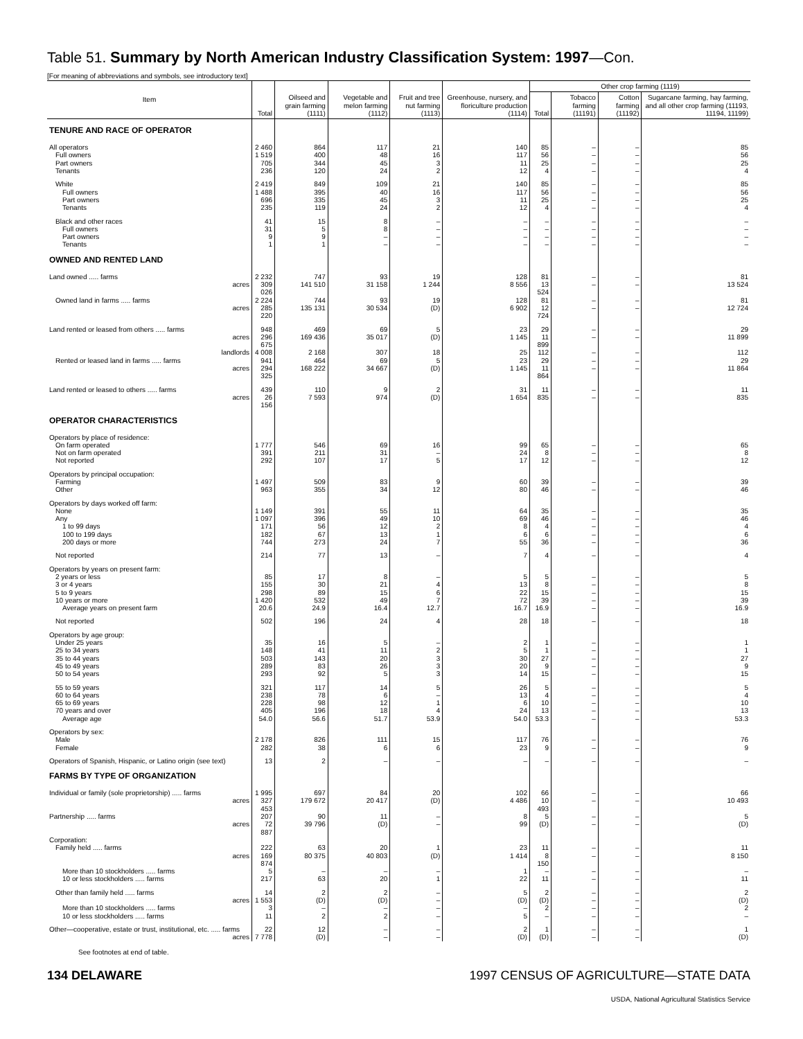Table 51. Summary by North American Industry Classification System: 1997—Con.
[For meaning of abbreviations and symbols, see introductory text]
| Item | Total | Oilseed and grain farming (1111) | Vegetable and melon farming (1112) | Fruit and tree nut farming (1113) | Greenhouse, nursery, and floriculture production (1114) | Other crop farming (1119) | | | |
| --- | --- | --- | --- | --- | --- | --- | --- | --- | --- |
| | | | | | | Total | Tobacco farming (11191) | Cotton farming (11192) | Sugarcane farming, hay farming, and all other crop farming (11193, 11194, 11199) |
| TENURE AND RACE OF OPERATOR | | | | | | | | | |
| All operators | 2 460 | 864 | 117 | 21 | 140 | 85 | – | – | 85 |
| Full owners | 1 519 | 400 | 48 | 16 | 117 | 56 | – | – | 56 |
| Part owners | 705 | 344 | 45 | 3 | 11 | 25 | – | – | 25 |
| Tenants | 236 | 120 | 24 | 2 | 12 | 4 | – | – | 4 |
| White | 2 419 | 849 | 109 | 21 | 140 | 85 | – | – | 85 |
| Full owners | 1 488 | 395 | 40 | 16 | 117 | 56 | – | – | 56 |
| Part owners | 696 | 335 | 45 | 3 | 11 | 25 | – | – | 25 |
| Tenants | 235 | 119 | 24 | 2 | 12 | 4 | – | – | 4 |
| Black and other races | 41 | 15 | 8 | – | – | – | – | – | – |
| Full owners | 31 | 5 | 8 | – | – | – | – | – | – |
| Part owners | 9 | 9 | – | – | – | – | – | – | – |
| Tenants | 1 | 1 | – | – | – | – | – | – | – |
| OWNED AND RENTED LAND | | | | | | | | | |
| Land owned ..... farms | 2 232 | 747 | 93 | 19 | 128 | 81 | – | – | 81 |
| acres | 309 026 | 141 510 | 31 158 | 1 244 | 8 556 | 13 524 | – | – | 13 524 |
| Owned land in farms ..... farms | 2 224 | 744 | 93 | 19 | 128 | 81 | – | – | 81 |
| acres | 285 220 | 135 131 | 30 534 | (D) | 6 902 | 12 724 | – | – | 12 724 |
| Land rented or leased from others ..... farms | 948 | 469 | 69 | 5 | 23 | 29 | – | – | 29 |
| acres | 296 675 | 169 436 | 35 017 | (D) | 1 145 | 11 899 | – | – | 11 899 |
| landlords | 4 008 | 2 168 | 307 | 18 | 25 | 112 | – | – | 112 |
| Rented or leased land in farms ..... farms | 941 | 464 | 69 | 5 | 23 | 29 | – | – | 29 |
| acres | 294 325 | 168 222 | 34 667 | (D) | 1 145 | 11 864 | – | – | 11 864 |
| Land rented or leased to others ..... farms | 439 | 110 | 9 | 2 | 31 | 11 | – | – | 11 |
| acres | 26 156 | 7 593 | 974 | (D) | 1 654 | 835 | – | – | 835 |
| OPERATOR CHARACTERISTICS | | | | | | | | | |
| Operators by place of residence: | | | | | | | | | |
| On farm operated | 1 777 | 546 | 69 | 16 | 99 | 65 | – | – | 65 |
| Not on farm operated | 391 | 211 | 31 | – | 24 | 8 | – | – | 8 |
| Not reported | 292 | 107 | 17 | 5 | 17 | 12 | – | – | 12 |
| Operators by principal occupation: | | | | | | | | | |
| Farming | 1 497 | 509 | 83 | 9 | 60 | 39 | – | – | 39 |
| Other | 963 | 355 | 34 | 12 | 80 | 46 | – | – | 46 |
| Operators by days worked off farm: | | | | | | | | | |
| None | 1 149 | 391 | 55 | 11 | 64 | 35 | – | – | 35 |
| Any | 1 097 | 396 | 49 | 10 | 69 | 46 | – | – | 46 |
| 1 to 99 days | 171 | 56 | 12 | 2 | 8 | 4 | – | – | 4 |
| 100 to 199 days | 182 | 67 | 13 | 1 | 6 | 6 | – | – | 6 |
| 200 days or more | 744 | 273 | 24 | 7 | 55 | 36 | – | – | 36 |
| Not reported | 214 | 77 | 13 | – | 7 | 4 | – | – | 4 |
| Operators by years on present farm: | | | | | | | | | |
| 2 years or less | 85 | 17 | 8 | – | 5 | 5 | – | – | 5 |
| 3 or 4 years | 155 | 30 | 21 | 4 | 13 | 8 | – | – | 8 |
| 5 to 9 years | 298 | 89 | 15 | 6 | 22 | 15 | – | – | 15 |
| 10 years or more | 1 420 | 532 | 49 | 7 | 72 | 39 | – | – | 39 |
| Average years on present farm | 20.6 | 24.9 | 16.4 | 12.7 | 16.7 | 16.9 | – | – | 16.9 |
| Not reported | 502 | 196 | 24 | 4 | 28 | 18 | – | – | 18 |
| Operators by age group: | | | | | | | | | |
| Under 25 years | 35 | 16 | 5 | – | 2 | 1 | – | – | 1 |
| 25 to 34 years | 148 | 41 | 11 | 2 | 5 | 1 | – | – | 1 |
| 35 to 44 years | 503 | 143 | 20 | 3 | 30 | 27 | – | – | 27 |
| 45 to 49 years | 289 | 83 | 26 | 3 | 20 | 9 | – | – | 9 |
| 50 to 54 years | 293 | 92 | 5 | 3 | 14 | 15 | – | – | 15 |
| 55 to 59 years | 321 | 117 | 14 | 5 | 26 | 5 | – | – | 5 |
| 60 to 64 years | 238 | 78 | 6 | – | 13 | 4 | – | – | 4 |
| 65 to 69 years | 228 | 98 | 12 | 1 | 6 | 10 | – | – | 10 |
| 70 years and over | 405 | 196 | 18 | 4 | 24 | 13 | – | – | 13 |
| Average age | 54.0 | 56.6 | 51.7 | 53.9 | 54.0 | 53.3 | – | – | 53.3 |
| Operators by sex: | | | | | | | | | |
| Male | 2 178 | 826 | 111 | 15 | 117 | 76 | – | – | 76 |
| Female | 282 | 38 | 6 | 6 | 23 | 9 | – | – | 9 |
| Operators of Spanish, Hispanic, or Latino origin (see text) | 13 | 2 | – | – | – | – | – | – | – |
| FARMS BY TYPE OF ORGANIZATION | | | | | | | | | |
| Individual or family (sole proprietorship) ..... farms | 1 995 | 697 | 84 | 20 | 102 | 66 | – | – | 66 |
| acres | 327 453 | 179 672 | 20 417 | (D) | 4 486 | 10 493 | – | – | 10 493 |
| Partnership ..... farms | 207 | 90 | 11 | – | 8 | 5 | – | – | 5 |
| acres | 72 887 | 39 796 | (D) | – | 99 | (D) | – | – | (D) |
| Corporation: | | | | | | | | | |
| Family held ..... farms | 222 | 63 | 20 | 1 | 23 | 11 | – | – | 11 |
| acres | 169 874 | 80 375 | 40 803 | (D) | 1 414 | 8 150 | – | – | 8 150 |
| More than 10 stockholders ..... farms | 5 | – | – | – | 1 | – | – | – | – |
| 10 or less stockholders ..... farms | 217 | 63 | 20 | 1 | 22 | 11 | – | – | 11 |
| Other than family held ..... farms | 14 | 2 | 2 | – | 5 | 2 | – | – | 2 |
| acres | 1 553 | (D) | (D) | – | (D) | (D) | – | – | (D) |
| More than 10 stockholders ..... farms | 3 | – | – | – | – | 2 | – | – | 2 |
| 10 or less stockholders ..... farms | 11 | 2 | 2 | – | 5 | – | – | – | – |
| Other—cooperative, estate or trust, institutional, etc. ..... farms | 22 | 12 | – | – | 2 | 1 | – | – | 1 |
| acres | 7 778 | (D) | – | – | (D) | (D) | – | – | (D) |
See footnotes at end of table.
134 DELAWARE 1997 CENSUS OF AGRICULTURE—STATE DATA
USDA, National Agricultural Statistics Service